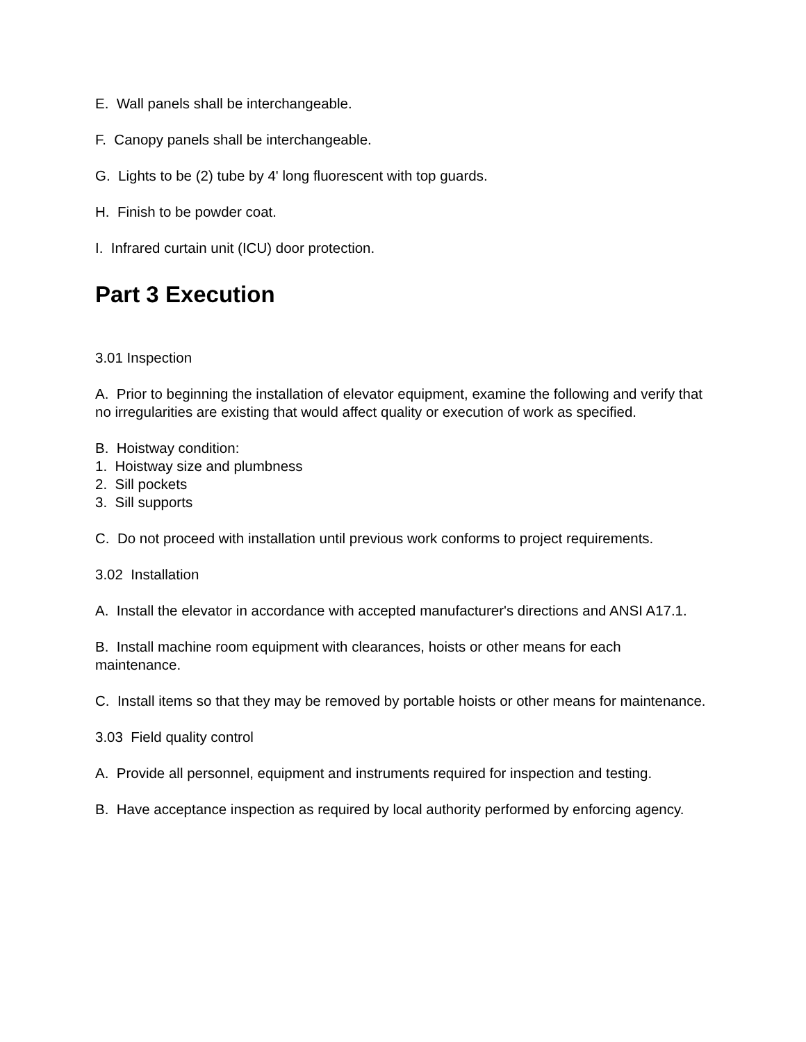E. Wall panels shall be interchangeable.
F. Canopy panels shall be interchangeable.
G. Lights to be (2) tube by 4' long fluorescent with top guards.
H. Finish to be powder coat.
I. Infrared curtain unit (ICU) door protection.
Part 3 Execution
3.01 Inspection
A. Prior to beginning the installation of elevator equipment, examine the following and verify that no irregularities are existing that would affect quality or execution of work as specified.
B. Hoistway condition:
1. Hoistway size and plumbness
2. Sill pockets
3. Sill supports
C. Do not proceed with installation until previous work conforms to project requirements.
3.02 Installation
A. Install the elevator in accordance with accepted manufacturer's directions and ANSI A17.1.
B. Install machine room equipment with clearances, hoists or other means for each maintenance.
C. Install items so that they may be removed by portable hoists or other means for maintenance.
3.03 Field quality control
A. Provide all personnel, equipment and instruments required for inspection and testing.
B. Have acceptance inspection as required by local authority performed by enforcing agency.